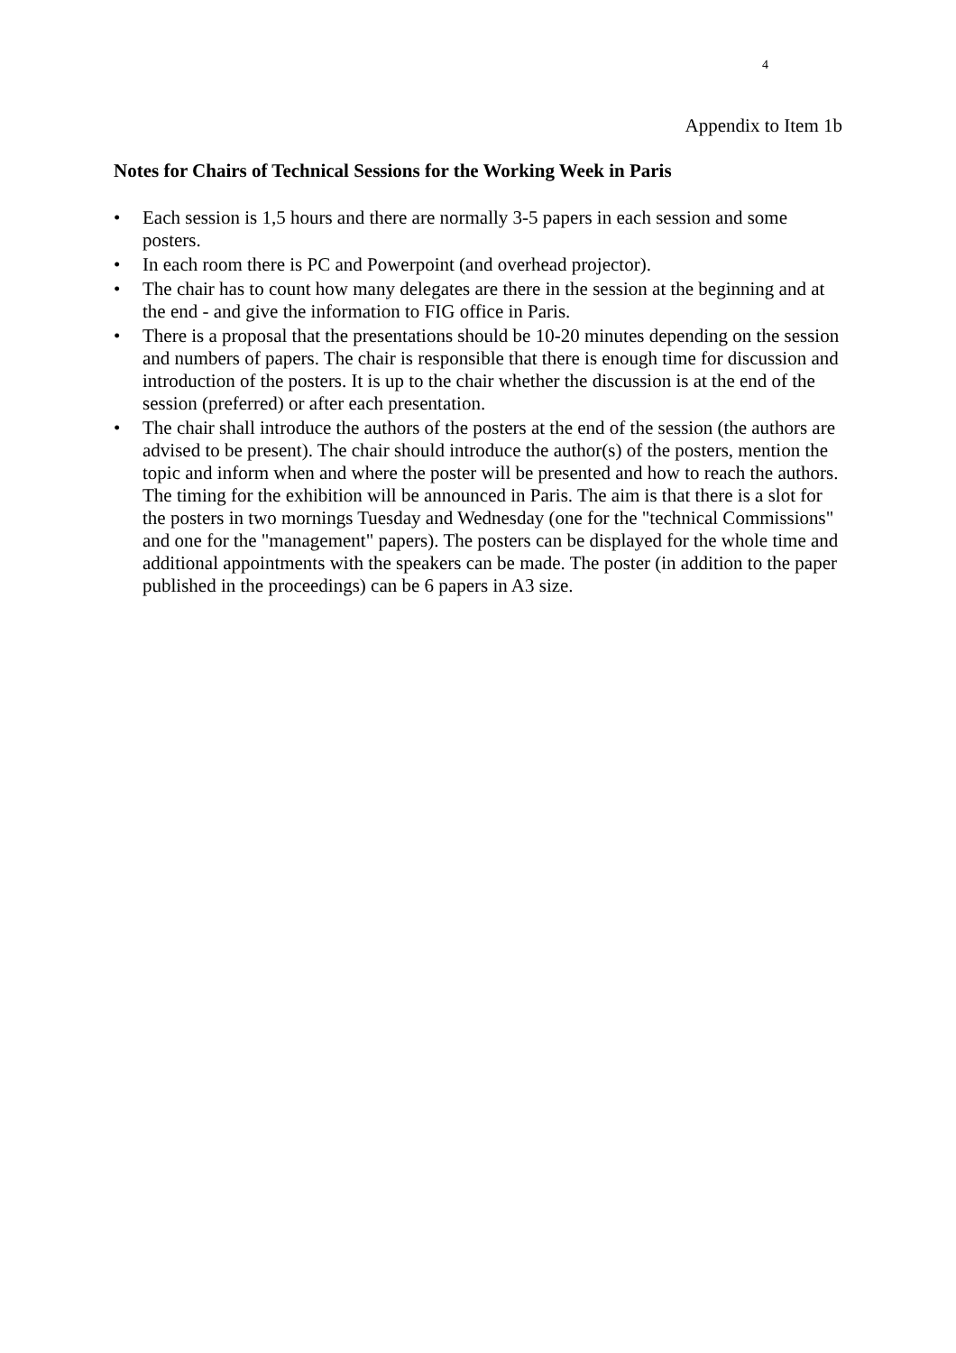4
Appendix to Item 1b
Notes for Chairs of Technical Sessions for the Working Week in Paris
• Each session is 1,5 hours and there are normally 3-5 papers in each session and some posters.
• In each room there is PC and Powerpoint (and overhead projector).
• The chair has to count how many delegates are there in the session at the beginning and at the end - and give the information to FIG office in Paris.
• There is a proposal that the presentations should be 10-20 minutes depending on the session and numbers of papers. The chair is responsible that there is enough time for discussion and introduction of the posters. It is up to the chair whether the discussion is at the end of the session (preferred) or after each presentation.
• The chair shall introduce the authors of the posters at the end of the session (the authors are advised to be present). The chair should introduce the author(s) of the posters, mention the topic and inform when and where the poster will be presented and how to reach the authors. The timing for the exhibition will be announced in Paris. The aim is that there is a slot for the posters in two mornings Tuesday and Wednesday (one for the "technical Commissions" and one for the "management" papers). The posters can be displayed for the whole time and additional appointments with the speakers can be made. The poster (in addition to the paper published in the proceedings) can be 6 papers in A3 size.